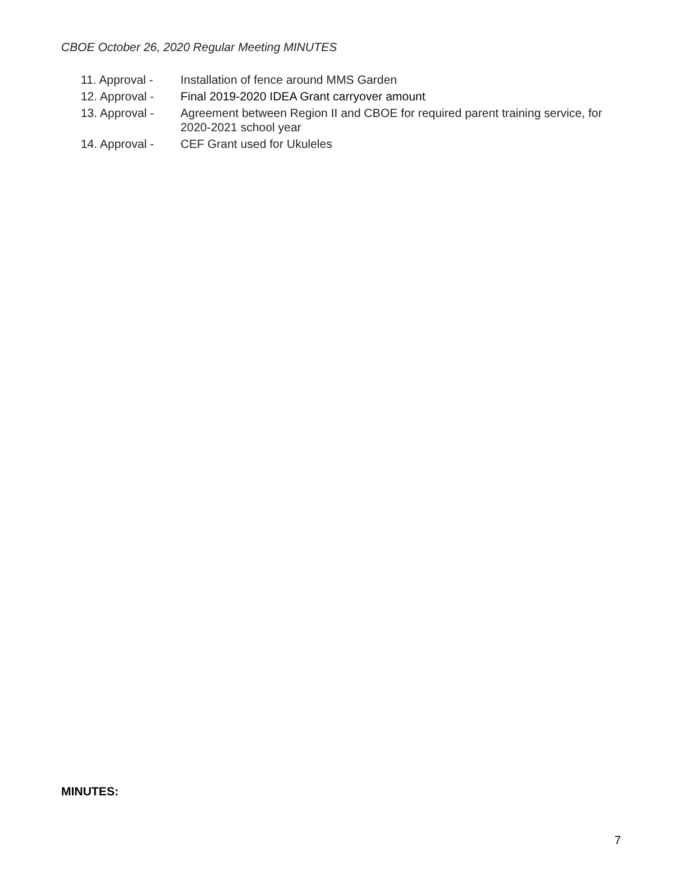CBOE October 26, 2020 Regular Meeting MINUTES
11. Approval - Installation of fence around MMS Garden
12. Approval - Final 2019-2020 IDEA Grant carryover amount
13. Approval - Agreement between Region II and CBOE for required parent training service, for 2020-2021 school year
14. Approval - CEF Grant used for Ukuleles
MINUTES:
7